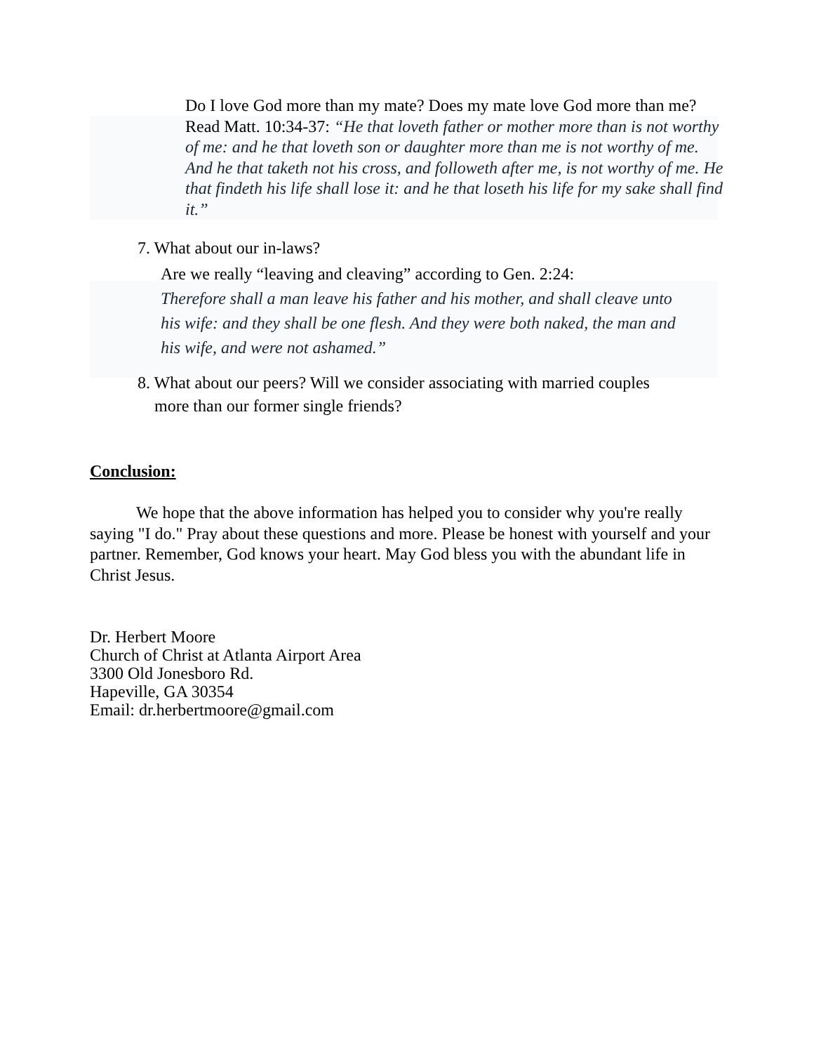Do I love God more than my mate? Does my mate love God more than me? Read Matt. 10:34-37: “He that loveth father or mother more than is not worthy of me: and he that loveth son or daughter more than me is not worthy of me. And he that taketh not his cross, and followeth after me, is not worthy of me. He that findeth his life shall lose it: and he that loseth his life for my sake shall find it.”
7. What about our in-laws?
Are we really “leaving and cleaving” according to Gen. 2:24:
Therefore shall a man leave his father and his mother, and shall cleave unto his wife: and they shall be one flesh. And they were both naked, the man and his wife, and were not ashamed.”
8. What about our peers? Will we consider associating with married couples
more than our former single friends?
Conclusion:
We hope that the above information has helped you to consider why you're really saying "I do." Pray about these questions and more. Please be honest with yourself and your partner. Remember, God knows your heart. May God bless you with the abundant life in Christ Jesus.
Dr. Herbert Moore
Church of Christ at Atlanta Airport Area
3300 Old Jonesboro Rd.
Hapeville, GA 30354
Email: dr.herbertmoore@gmail.com